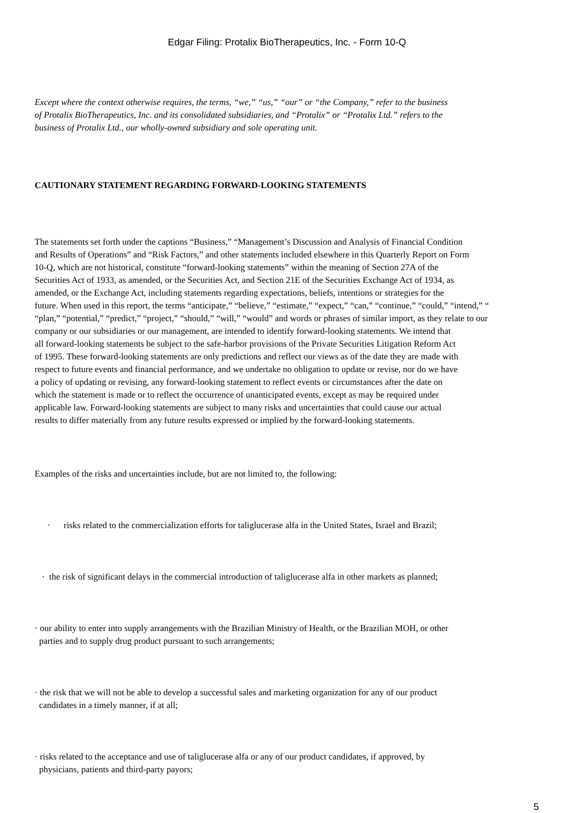Edgar Filing: Protalix BioTherapeutics, Inc. - Form 10-Q
Except where the context otherwise requires, the terms, “we,” “us,” “our” or “the Company,” refer to the business
of Protalix BioTherapeutics, Inc. and its consolidated subsidiaries, and “Protalix” or “Protalix Ltd.” refers to the
business of Protalix Ltd., our wholly-owned subsidiary and sole operating unit.
CAUTIONARY STATEMENT REGARDING FORWARD-LOOKING STATEMENTS
The statements set forth under the captions “Business,” “Management’s Discussion and Analysis of Financial Condition
and Results of Operations” and “Risk Factors,” and other statements included elsewhere in this Quarterly Report on Form
10-Q, which are not historical, constitute “forward-looking statements” within the meaning of Section 27A of the
Securities Act of 1933, as amended, or the Securities Act, and Section 21E of the Securities Exchange Act of 1934, as
amended, or the Exchange Act, including statements regarding expectations, beliefs, intentions or strategies for the
future. When used in this report, the terms “anticipate,” “believe,” “estimate,” “expect,” “can,” “continue,” “could,” “intend,” “
“plan,” “potential,” “predict,” “project,” “should,” “will,” “would” and words or phrases of similar import, as they relate to our
company or our subsidiaries or our management, are intended to identify forward-looking statements. We intend that
all forward-looking statements be subject to the safe-harbor provisions of the Private Securities Litigation Reform Act
of 1995. These forward-looking statements are only predictions and reflect our views as of the date they are made with
respect to future events and financial performance, and we undertake no obligation to update or revise, nor do we have
a policy of updating or revising, any forward-looking statement to reflect events or circumstances after the date on
which the statement is made or to reflect the occurrence of unanticipated events, except as may be required under
applicable law. Forward-looking statements are subject to many risks and uncertainties that could cause our actual
results to differ materially from any future results expressed or implied by the forward-looking statements.
Examples of the risks and uncertainties include, but are not limited to, the following:
· risks related to the commercialization efforts for taliglucerase alfa in the United States, Israel and Brazil;
· the risk of significant delays in the commercial introduction of taliglucerase alfa in other markets as planned;
· our ability to enter into supply arrangements with the Brazilian Ministry of Health, or the Brazilian MOH, or other
parties and to supply drug product pursuant to such arrangements;
· the risk that we will not be able to develop a successful sales and marketing organization for any of our product
candidates in a timely manner, if at all;
· risks related to the acceptance and use of taliglucerase alfa or any of our product candidates, if approved, by
physicians, patients and third-party payors;
5